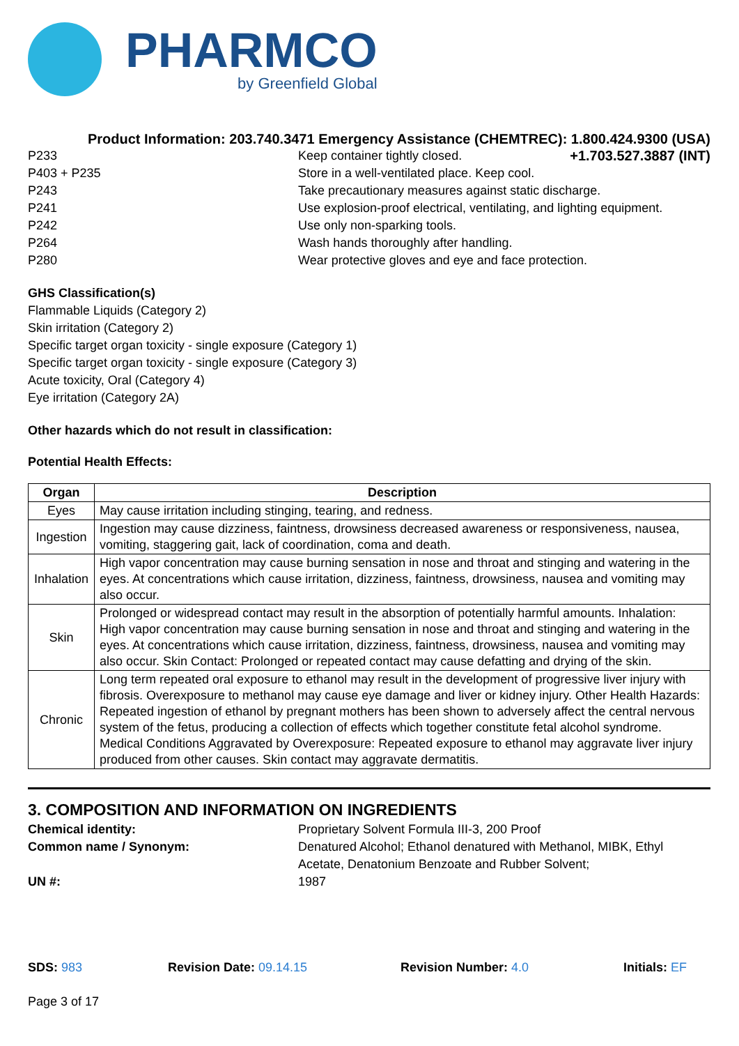PHARMCO
by Greenfield Global
Product Information: 203.740.3471 Emergency Assistance (CHEMTREC): 1.800.424.9300 (USA)
P233 Keep container tightly closed. +1.703.527.3887 (INT)
P403 + P235 Store in a well-ventilated place. Keep cool.
P243 Take precautionary measures against static discharge.
P241 Use explosion-proof electrical, ventilating, and lighting equipment.
P242 Use only non-sparking tools.
P264 Wash hands thoroughly after handling.
P280 Wear protective gloves and eye and face protection.
GHS Classification(s)
Flammable Liquids (Category 2)
Skin irritation (Category 2)
Specific target organ toxicity - single exposure (Category 1)
Specific target organ toxicity - single exposure (Category 3)
Acute toxicity, Oral (Category 4)
Eye irritation (Category 2A)
Other hazards which do not result in classification:
Potential Health Effects:
| Organ | Description |
| --- | --- |
| Eyes | May cause irritation including stinging, tearing, and redness. |
| Ingestion | Ingestion may cause dizziness, faintness, drowsiness decreased awareness or responsiveness, nausea, vomiting, staggering gait, lack of coordination, coma and death. |
| Inhalation | High vapor concentration may cause burning sensation in nose and throat and stinging and watering in the eyes. At concentrations which cause irritation, dizziness, faintness, drowsiness, nausea and vomiting may also occur. |
| Skin | Prolonged or widespread contact may result in the absorption of potentially harmful amounts. Inhalation: High vapor concentration may cause burning sensation in nose and throat and stinging and watering in the eyes. At concentrations which cause irritation, dizziness, faintness, drowsiness, nausea and vomiting may also occur. Skin Contact: Prolonged or repeated contact may cause defatting and drying of the skin. |
| Chronic | Long term repeated oral exposure to ethanol may result in the development of progressive liver injury with fibrosis. Overexposure to methanol may cause eye damage and liver or kidney injury. Other Health Hazards: Repeated ingestion of ethanol by pregnant mothers has been shown to adversely affect the central nervous system of the fetus, producing a collection of effects which together constitute fetal alcohol syndrome. Medical Conditions Aggravated by Overexposure: Repeated exposure to ethanol may aggravate liver injury produced from other causes. Skin contact may aggravate dermatitis. |
3. COMPOSITION AND INFORMATION ON INGREDIENTS
Chemical identity: Proprietary Solvent Formula III-3, 200 Proof
Common name / Synonym: Denatured Alcohol; Ethanol denatured with Methanol, MIBK, Ethyl Acetate, Denatonium Benzoate and Rubber Solvent;
UN #: 1987
SDS: 983 Revision Date: 09.14.15 Revision Number: 4.0 Initials: EF
Page 3 of 17